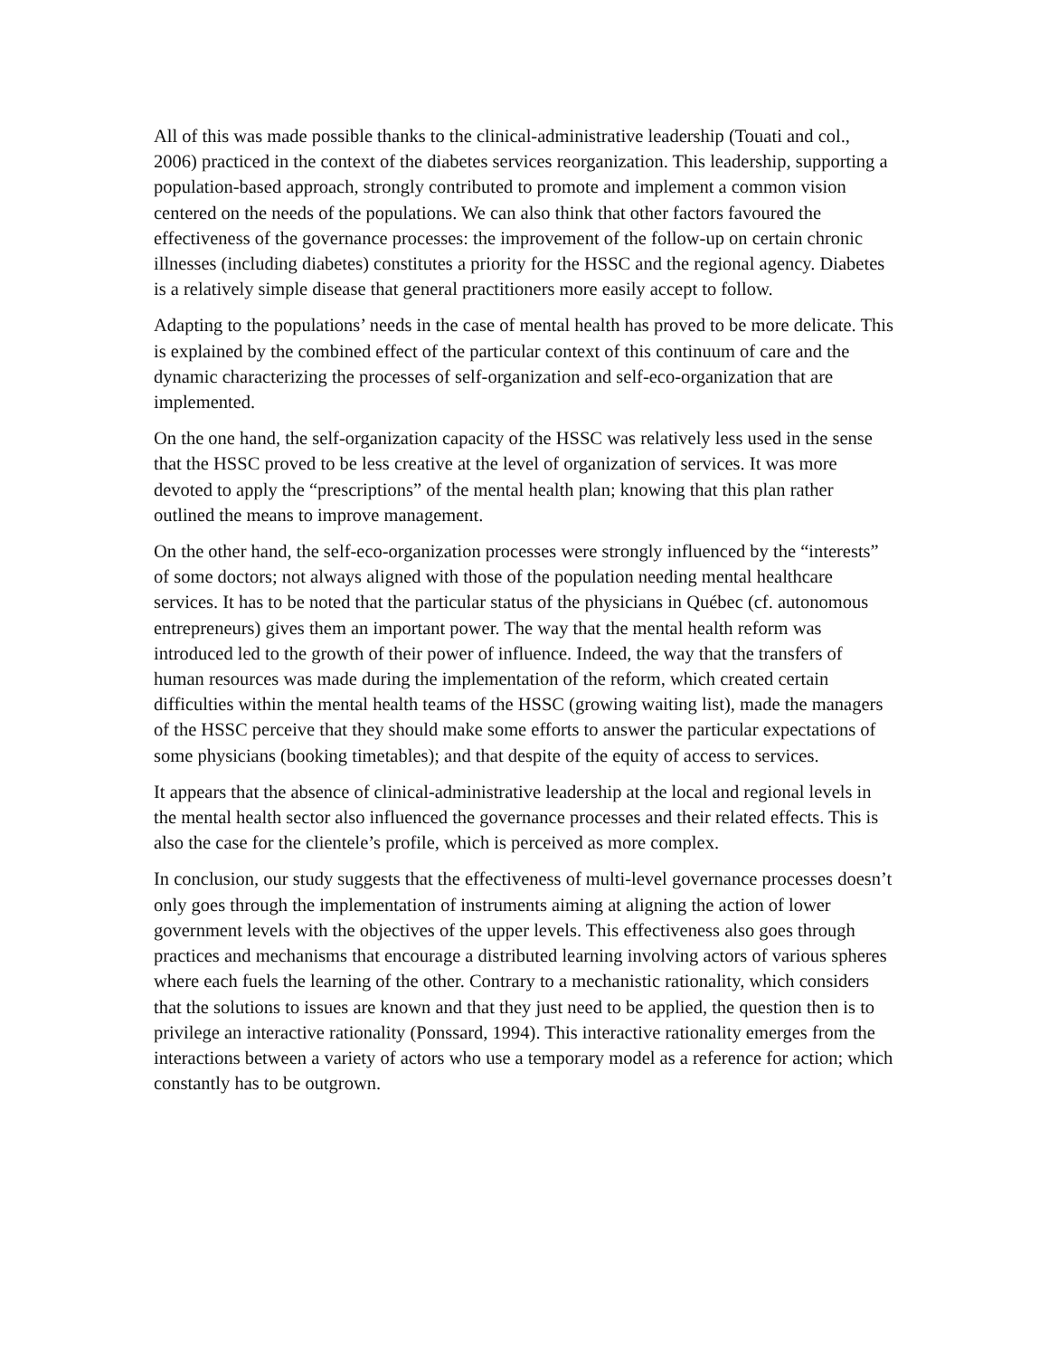All of this was made possible thanks to the clinical-administrative leadership (Touati and col., 2006) practiced in the context of the diabetes services reorganization. This leadership, supporting a population-based approach, strongly contributed to promote and implement a common vision centered on the needs of the populations. We can also think that other factors favoured the effectiveness of the governance processes: the improvement of the follow-up on certain chronic illnesses (including diabetes) constitutes a priority for the HSSC and the regional agency. Diabetes is a relatively simple disease that general practitioners more easily accept to follow.
Adapting to the populations’ needs in the case of mental health has proved to be more delicate. This is explained by the combined effect of the particular context of this continuum of care and the dynamic characterizing the processes of self-organization and self-eco-organization that are implemented.
On the one hand, the self-organization capacity of the HSSC was relatively less used in the sense that the HSSC proved to be less creative at the level of organization of services. It was more devoted to apply the “prescriptions” of the mental health plan; knowing that this plan rather outlined the means to improve management.
On the other hand, the self-eco-organization processes were strongly influenced by the “interests” of some doctors; not always aligned with those of the population needing mental healthcare services. It has to be noted that the particular status of the physicians in Québec (cf. autonomous entrepreneurs) gives them an important power. The way that the mental health reform was introduced led to the growth of their power of influence. Indeed, the way that the transfers of human resources was made during the implementation of the reform, which created certain difficulties within the mental health teams of the HSSC (growing waiting list), made the managers of the HSSC perceive that they should make some efforts to answer the particular expectations of some physicians (booking timetables); and that despite of the equity of access to services.
It appears that the absence of clinical-administrative leadership at the local and regional levels in the mental health sector also influenced the governance processes and their related effects. This is also the case for the clientele’s profile, which is perceived as more complex.
In conclusion, our study suggests that the effectiveness of multi-level governance processes doesn’t only goes through the implementation of instruments aiming at aligning the action of lower government levels with the objectives of the upper levels. This effectiveness also goes through practices and mechanisms that encourage a distributed learning involving actors of various spheres where each fuels the learning of the other. Contrary to a mechanistic rationality, which considers that the solutions to issues are known and that they just need to be applied, the question then is to privilege an interactive rationality (Ponssard, 1994). This interactive rationality emerges from the interactions between a variety of actors who use a temporary model as a reference for action; which constantly has to be outgrown.